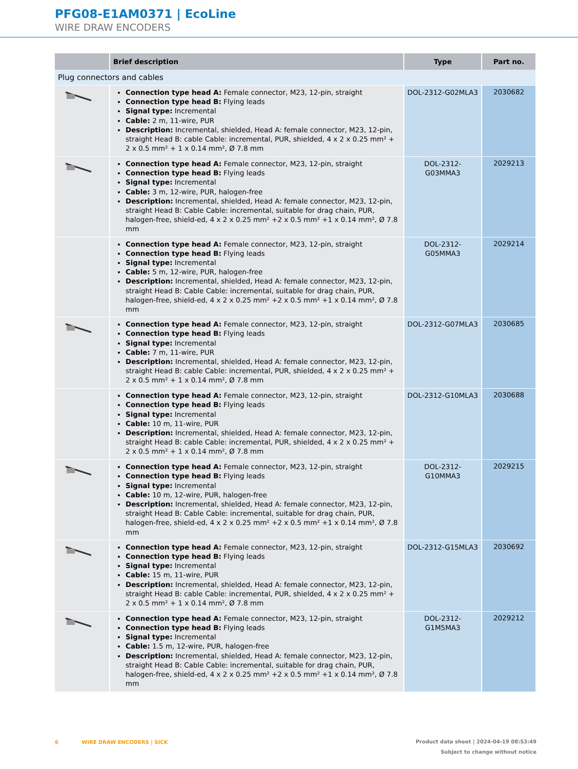PFG08-E1AM0371 | EcoLine
WIRE DRAW ENCODERS
| | Brief description | Type | Part no. |
| --- | --- | --- | --- |
| Plug connectors and cables | | | |
| | Connection type head A: Female connector, M23, 12-pin, straight Connection type head B: Flying leads Signal type: Incremental Cable: 2 m, 11-wire, PUR Description: Incremental, shielded, Head A: female connector, M23, 12-pin, straight Head B: cable Cable: incremental, PUR, shielded, 4 x 2 x 0.25 mm² + 2 x 0.5 mm² + 1 x 0.14 mm², Ø 7.8 mm | DOL-2312-G02MLA3 | 2030682 |
| | Connection type head A: Female connector, M23, 12-pin, straight Connection type head B: Flying leads Signal type: Incremental Cable: 3 m, 12-wire, PUR, halogen-free Description: Incremental, shielded, Head A: female connector, M23, 12-pin, straight Head B: Cable Cable: incremental, suitable for drag chain, PUR, halogen-free, shield-ed, 4 x 2 x 0.25 mm² +2 x 0.5 mm² +1 x 0.14 mm², Ø 7.8 mm | DOL-2312- G03MMA3 | 2029213 |
| | Connection type head A: Female connector, M23, 12-pin, straight Connection type head B: Flying leads Signal type: Incremental Cable: 5 m, 12-wire, PUR, halogen-free Description: Incremental, shielded, Head A: female connector, M23, 12-pin, straight Head B: Cable Cable: incremental, suitable for drag chain, PUR, halogen-free, shield-ed, 4 x 2 x 0.25 mm² +2 x 0.5 mm² +1 x 0.14 mm², Ø 7.8 mm | DOL-2312- G05MMA3 | 2029214 |
| | Connection type head A: Female connector, M23, 12-pin, straight Connection type head B: Flying leads Signal type: Incremental Cable: 7 m, 11-wire, PUR Description: Incremental, shielded, Head A: female connector, M23, 12-pin, straight Head B: cable Cable: incremental, PUR, shielded, 4 x 2 x 0.25 mm² + 2 x 0.5 mm² + 1 x 0.14 mm², Ø 7.8 mm | DOL-2312-G07MLA3 | 2030685 |
| | Connection type head A: Female connector, M23, 12-pin, straight Connection type head B: Flying leads Signal type: Incremental Cable: 10 m, 11-wire, PUR Description: Incremental, shielded, Head A: female connector, M23, 12-pin, straight Head B: cable Cable: incremental, PUR, shielded, 4 x 2 x 0.25 mm² + 2 x 0.5 mm² + 1 x 0.14 mm², Ø 7.8 mm | DOL-2312-G10MLA3 | 2030688 |
| | Connection type head A: Female connector, M23, 12-pin, straight Connection type head B: Flying leads Signal type: Incremental Cable: 10 m, 12-wire, PUR, halogen-free Description: Incremental, shielded, Head A: female connector, M23, 12-pin, straight Head B: Cable Cable: incremental, suitable for drag chain, PUR, halogen-free, shield-ed, 4 x 2 x 0.25 mm² +2 x 0.5 mm² +1 x 0.14 mm², Ø 7.8 mm | DOL-2312- G10MMA3 | 2029215 |
| | Connection type head A: Female connector, M23, 12-pin, straight Connection type head B: Flying leads Signal type: Incremental Cable: 15 m, 11-wire, PUR Description: Incremental, shielded, Head A: female connector, M23, 12-pin, straight Head B: cable Cable: incremental, PUR, shielded, 4 x 2 x 0.25 mm² + 2 x 0.5 mm² + 1 x 0.14 mm², Ø 7.8 mm | DOL-2312-G15MLA3 | 2030692 |
| | Connection type head A: Female connector, M23, 12-pin, straight Connection type head B: Flying leads Signal type: Incremental Cable: 1.5 m, 12-wire, PUR, halogen-free Description: Incremental, shielded, Head A: female connector, M23, 12-pin, straight Head B: Cable Cable: incremental, suitable for drag chain, PUR, halogen-free, shield-ed, 4 x 2 x 0.25 mm² +2 x 0.5 mm² +1 x 0.14 mm², Ø 7.8 mm | DOL-2312- G1M5MA3 | 2029212 |
6 WIRE DRAW ENCODERS | SICK
Product data sheet | 2024-04-19 08:53:49
Subject to change without notice